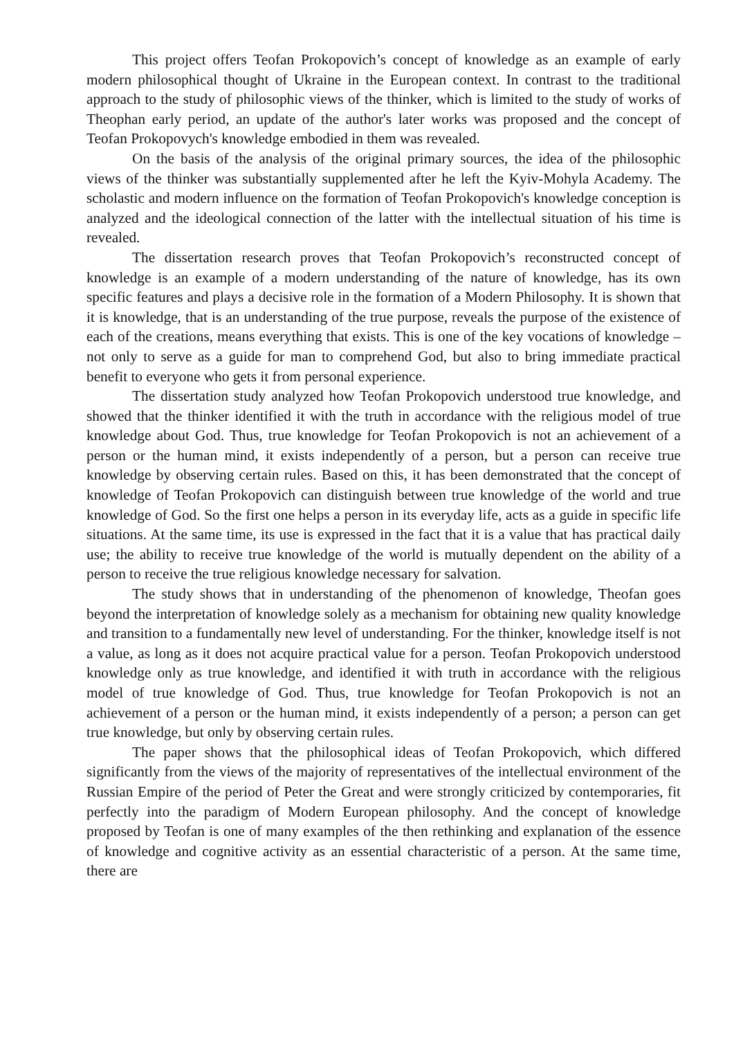This project offers Teofan Prokopovich’s concept of knowledge as an example of early modern philosophical thought of Ukraine in the European context. In contrast to the traditional approach to the study of philosophic views of the thinker, which is limited to the study of works of Theophan early period, an update of the author's later works was proposed and the concept of Teofan Prokopovych's knowledge embodied in them was revealed.
On the basis of the analysis of the original primary sources, the idea of the philosophic views of the thinker was substantially supplemented after he left the Kyiv-Mohyla Academy. The scholastic and modern influence on the formation of Teofan Prokopovich's knowledge conception is analyzed and the ideological connection of the latter with the intellectual situation of his time is revealed.
The dissertation research proves that Teofan Prokopovich’s reconstructed concept of knowledge is an example of a modern understanding of the nature of knowledge, has its own specific features and plays a decisive role in the formation of a Modern Philosophy. It is shown that it is knowledge, that is an understanding of the true purpose, reveals the purpose of the existence of each of the creations, means everything that exists. This is one of the key vocations of knowledge – not only to serve as a guide for man to comprehend God, but also to bring immediate practical benefit to everyone who gets it from personal experience.
The dissertation study analyzed how Teofan Prokopovich understood true knowledge, and showed that the thinker identified it with the truth in accordance with the religious model of true knowledge about God. Thus, true knowledge for Teofan Prokopovich is not an achievement of a person or the human mind, it exists independently of a person, but a person can receive true knowledge by observing certain rules. Based on this, it has been demonstrated that the concept of knowledge of Teofan Prokopovich can distinguish between true knowledge of the world and true knowledge of God. So the first one helps a person in its everyday life, acts as a guide in specific life situations. At the same time, its use is expressed in the fact that it is a value that has practical daily use; the ability to receive true knowledge of the world is mutually dependent on the ability of a person to receive the true religious knowledge necessary for salvation.
The study shows that in understanding of the phenomenon of knowledge, Theofan goes beyond the interpretation of knowledge solely as a mechanism for obtaining new quality knowledge and transition to a fundamentally new level of understanding. For the thinker, knowledge itself is not a value, as long as it does not acquire practical value for a person. Teofan Prokopovich understood knowledge only as true knowledge, and identified it with truth in accordance with the religious model of true knowledge of God. Thus, true knowledge for Teofan Prokopovich is not an achievement of a person or the human mind, it exists independently of a person; a person can get true knowledge, but only by observing certain rules.
The paper shows that the philosophical ideas of Teofan Prokopovich, which differed significantly from the views of the majority of representatives of the intellectual environment of the Russian Empire of the period of Peter the Great and were strongly criticized by contemporaries, fit perfectly into the paradigm of Modern European philosophy. And the concept of knowledge proposed by Teofan is one of many examples of the then rethinking and explanation of the essence of knowledge and cognitive activity as an essential characteristic of a person. At the same time, there are